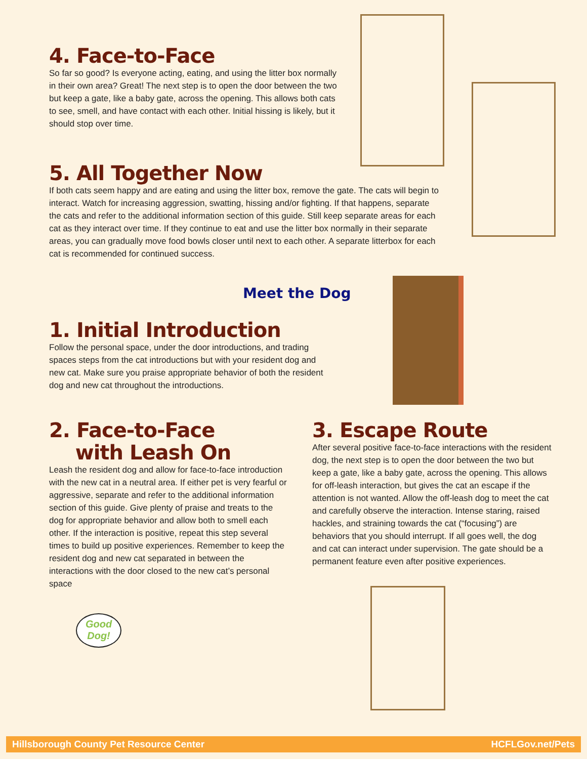4. Face-to-Face
So far so good? Is everyone acting, eating, and using the litter box normally in their own area? Great! The next step is to open the door between the two but keep a gate, like a baby gate, across the opening. This allows both cats to see, smell, and have contact with each other. Initial hissing is likely, but it should stop over time.
5. All Together Now
If both cats seem happy and are eating and using the litter box, remove the gate. The cats will begin to interact. Watch for increasing aggression, swatting, hissing and/or fighting. If that happens, separate the cats and refer to the additional information section of this guide. Still keep separate areas for each cat as they interact over time. If they continue to eat and use the litter box normally in their separate areas, you can gradually move food bowls closer until next to each other. A separate litterbox for each cat is recommended for continued success.
Meet the Dog
1. Initial Introduction
Follow the personal space, under the door introductions, and trading spaces steps from the cat introductions but with your resident dog and new cat. Make sure you praise appropriate behavior of both the resident dog and new cat throughout the introductions.
2. Face-to-Face
with Leash On
Leash the resident dog and allow for face-to-face introduction with the new cat in a neutral area. If either pet is very fearful or aggressive, separate and refer to the additional information section of this guide. Give plenty of praise and treats to the dog for appropriate behavior and allow both to smell each other. If the interaction is positive, repeat this step several times to build up positive experiences. Remember to keep the resident dog and new cat separated in between the interactions with the door closed to the new cat’s personal space
3. Escape Route
After several positive face-to-face interactions with the resident dog, the next step is to open the door between the two but keep a gate, like a baby gate, across the opening. This allows for off-leash interaction, but gives the cat an escape if the attention is not wanted. Allow the off-leash dog to meet the cat and carefully observe the interaction. Intense staring, raised hackles, and straining towards the cat (“focusing”) are behaviors that you should interrupt. If all goes well, the dog and cat can interact under supervision. The gate should be a permanent feature even after positive experiences.
Good Dog!
Hillsborough County Pet Resource Center HCFLGov.net/Pets